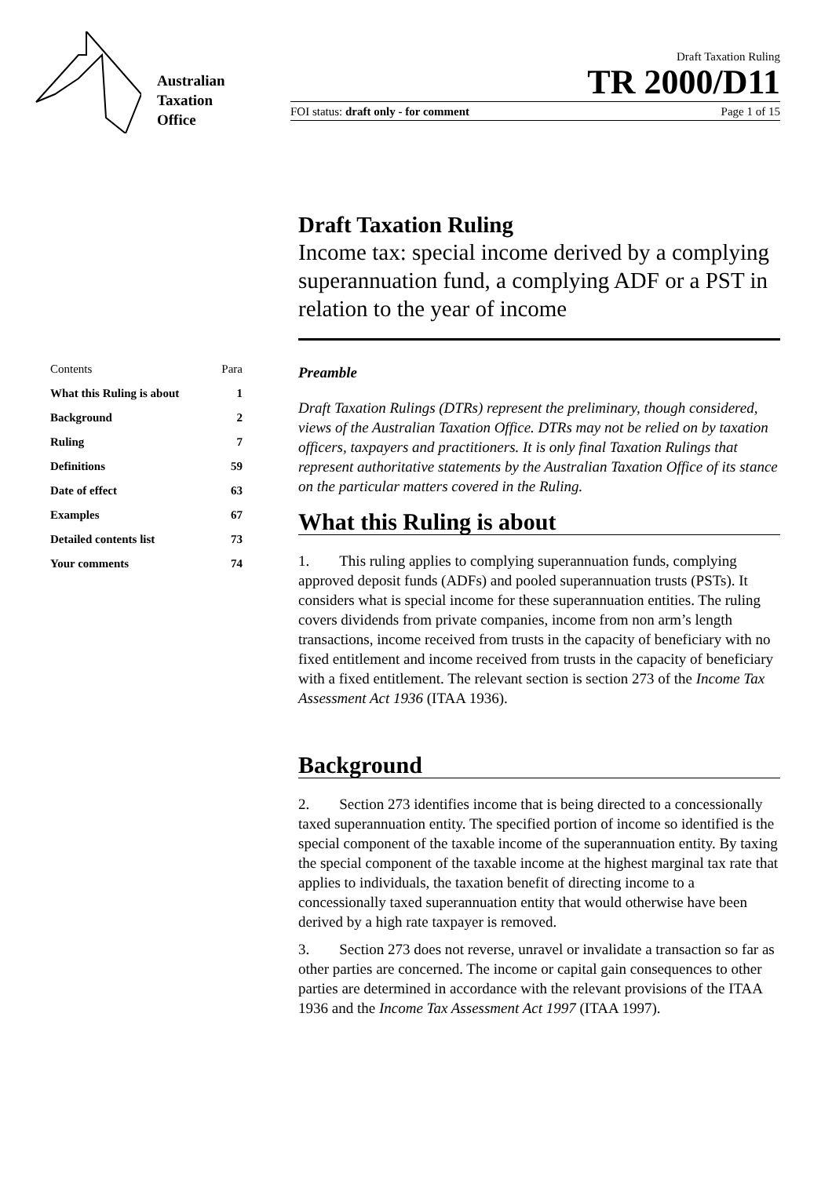Australian
Taxation
Office
Draft Taxation Ruling
TR 2000/D11
FOI status: draft only - for comment Page 1 of 15
Draft Taxation Ruling
Income tax: special income derived by a complying superannuation fund, a complying ADF or a PST in relation to the year of income
| Contents | Para |
| What this Ruling is about | 1 |
| Background | 2 |
| Ruling | 7 |
| Definitions | 59 |
| Date of effect | 63 |
| Examples | 67 |
| Detailed contents list | 73 |
| Your comments | 74 |
Preamble
Draft Taxation Rulings (DTRs) represent the preliminary, though considered, views of the Australian Taxation Office. DTRs may not be relied on by taxation officers, taxpayers and practitioners. It is only final Taxation Rulings that represent authoritative statements by the Australian Taxation Office of its stance on the particular matters covered in the Ruling.
What this Ruling is about
1. This ruling applies to complying superannuation funds, complying approved deposit funds (ADFs) and pooled superannuation trusts (PSTs). It considers what is special income for these superannuation entities. The ruling covers dividends from private companies, income from non arm’s length transactions, income received from trusts in the capacity of beneficiary with no fixed entitlement and income received from trusts in the capacity of beneficiary with a fixed entitlement. The relevant section is section 273 of the Income Tax Assessment Act 1936 (ITAA 1936).
Background
2. Section 273 identifies income that is being directed to a concessionally taxed superannuation entity. The specified portion of income so identified is the special component of the taxable income of the superannuation entity. By taxing the special component of the taxable income at the highest marginal tax rate that applies to individuals, the taxation benefit of directing income to a concessionally taxed superannuation entity that would otherwise have been derived by a high rate taxpayer is removed.
3. Section 273 does not reverse, unravel or invalidate a transaction so far as other parties are concerned. The income or capital gain consequences to other parties are determined in accordance with the relevant provisions of the ITAA 1936 and the Income Tax Assessment Act 1997 (ITAA 1997).